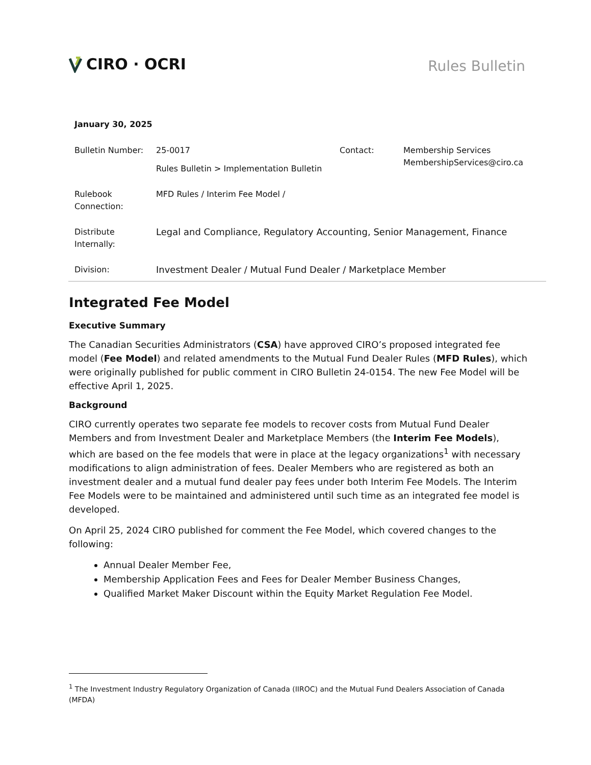CIRO · OCRI
Rules Bulletin
January 30, 2025
| Bulletin Number: | 25-0017 Rules Bulletin > Implementation Bulletin | Contact: | Membership Services MembershipServices@ciro.ca |
| Rulebook Connection: | MFD Rules / Interim Fee Model / | | |
| Distribute Internally: | Legal and Compliance, Regulatory Accounting, Senior Management, Finance | | |
| Division: | Investment Dealer / Mutual Fund Dealer / Marketplace Member | | |
Integrated Fee Model
Executive Summary
The Canadian Securities Administrators (CSA) have approved CIRO’s proposed integrated fee model (Fee Model) and related amendments to the Mutual Fund Dealer Rules (MFD Rules), which were originally published for public comment in CIRO Bulletin 24-0154. The new Fee Model will be effective April 1, 2025.
Background
CIRO currently operates two separate fee models to recover costs from Mutual Fund Dealer Members and from Investment Dealer and Marketplace Members (the Interim Fee Models), which are based on the fee models that were in place at the legacy organizations<sup>1</sup> with necessary modifications to align administration of fees. Dealer Members who are registered as both an investment dealer and a mutual fund dealer pay fees under both Interim Fee Models. The Interim Fee Models were to be maintained and administered until such time as an integrated fee model is developed.
On April 25, 2024 CIRO published for comment the Fee Model, which covered changes to the following:
Annual Dealer Member Fee,
Membership Application Fees and Fees for Dealer Member Business Changes,
Qualified Market Maker Discount within the Equity Market Regulation Fee Model.
<sup>1</sup> The Investment Industry Regulatory Organization of Canada (IIROC) and the Mutual Fund Dealers Association of Canada (MFDA)